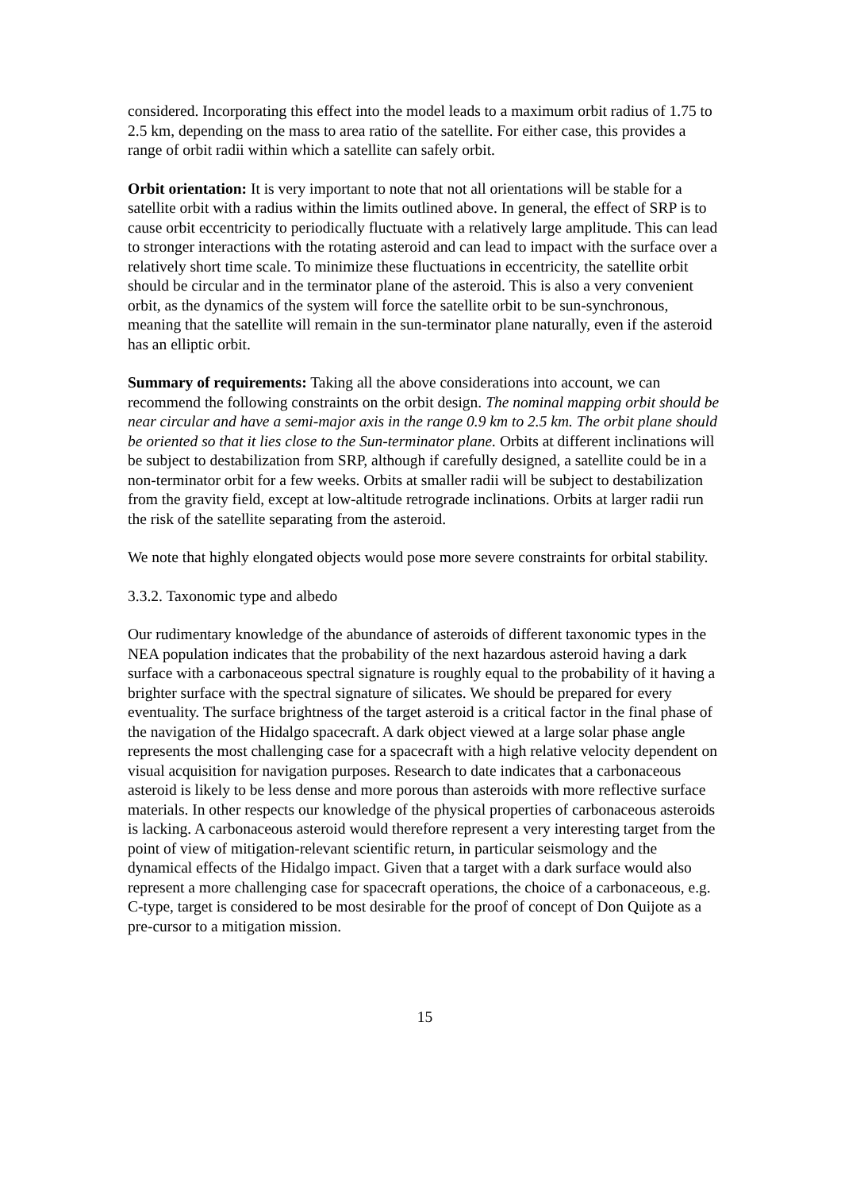considered. Incorporating this effect into the model leads to a maximum orbit radius of 1.75 to 2.5 km, depending on the mass to area ratio of the satellite. For either case, this provides a range of orbit radii within which a satellite can safely orbit.
Orbit orientation: It is very important to note that not all orientations will be stable for a satellite orbit with a radius within the limits outlined above. In general, the effect of SRP is to cause orbit eccentricity to periodically fluctuate with a relatively large amplitude. This can lead to stronger interactions with the rotating asteroid and can lead to impact with the surface over a relatively short time scale. To minimize these fluctuations in eccentricity, the satellite orbit should be circular and in the terminator plane of the asteroid. This is also a very convenient orbit, as the dynamics of the system will force the satellite orbit to be sun-synchronous, meaning that the satellite will remain in the sun-terminator plane naturally, even if the asteroid has an elliptic orbit.
Summary of requirements: Taking all the above considerations into account, we can recommend the following constraints on the orbit design. The nominal mapping orbit should be near circular and have a semi-major axis in the range 0.9 km to 2.5 km. The orbit plane should be oriented so that it lies close to the Sun-terminator plane. Orbits at different inclinations will be subject to destabilization from SRP, although if carefully designed, a satellite could be in a non-terminator orbit for a few weeks. Orbits at smaller radii will be subject to destabilization from the gravity field, except at low-altitude retrograde inclinations. Orbits at larger radii run the risk of the satellite separating from the asteroid.
We note that highly elongated objects would pose more severe constraints for orbital stability.
3.3.2. Taxonomic type and albedo
Our rudimentary knowledge of the abundance of asteroids of different taxonomic types in the NEA population indicates that the probability of the next hazardous asteroid having a dark surface with a carbonaceous spectral signature is roughly equal to the probability of it having a brighter surface with the spectral signature of silicates. We should be prepared for every eventuality. The surface brightness of the target asteroid is a critical factor in the final phase of the navigation of the Hidalgo spacecraft. A dark object viewed at a large solar phase angle represents the most challenging case for a spacecraft with a high relative velocity dependent on visual acquisition for navigation purposes. Research to date indicates that a carbonaceous asteroid is likely to be less dense and more porous than asteroids with more reflective surface materials. In other respects our knowledge of the physical properties of carbonaceous asteroids is lacking. A carbonaceous asteroid would therefore represent a very interesting target from the point of view of mitigation-relevant scientific return, in particular seismology and the dynamical effects of the Hidalgo impact. Given that a target with a dark surface would also represent a more challenging case for spacecraft operations, the choice of a carbonaceous, e.g. C-type, target is considered to be most desirable for the proof of concept of Don Quijote as a pre-cursor to a mitigation mission.
15